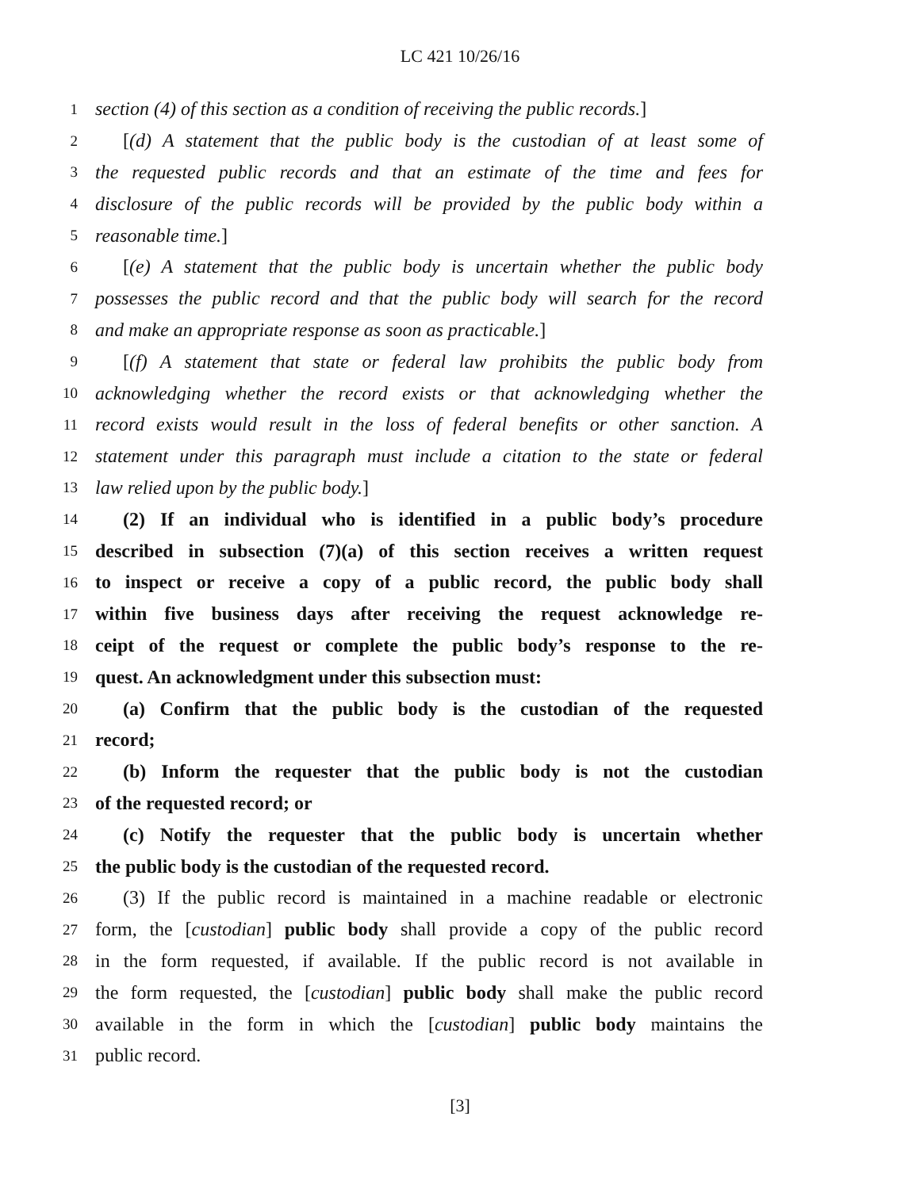LC 421 10/26/16
1 section (4) of this section as a condition of receiving the public records.]
2 [(d) A statement that the public body is the custodian of at least some of
3 the requested public records and that an estimate of the time and fees for
4 disclosure of the public records will be provided by the public body within a
5 reasonable time.]
6 [(e) A statement that the public body is uncertain whether the public body
7 possesses the public record and that the public body will search for the record
8 and make an appropriate response as soon as practicable.]
9 [(f) A statement that state or federal law prohibits the public body from
10 acknowledging whether the record exists or that acknowledging whether the
11 record exists would result in the loss of federal benefits or other sanction. A
12 statement under this paragraph must include a citation to the state or federal
13 law relied upon by the public body.]
14 (2) If an individual who is identified in a public body’s procedure
15 described in subsection (7)(a) of this section receives a written request
16 to inspect or receive a copy of a public record, the public body shall
17 within five business days after receiving the request acknowledge re-
18 ceipt of the request or complete the public body’s response to the re-
19 quest. An acknowledgment under this subsection must:
20 (a) Confirm that the public body is the custodian of the requested
21 record;
22 (b) Inform the requester that the public body is not the custodian
23 of the requested record; or
24 (c) Notify the requester that the public body is uncertain whether
25 the public body is the custodian of the requested record.
26 (3) If the public record is maintained in a machine readable or electronic
27 form, the [custodian] public body shall provide a copy of the public record
28 in the form requested, if available. If the public record is not available in
29 the form requested, the [custodian] public body shall make the public record
30 available in the form in which the [custodian] public body maintains the
31 public record.
[3]